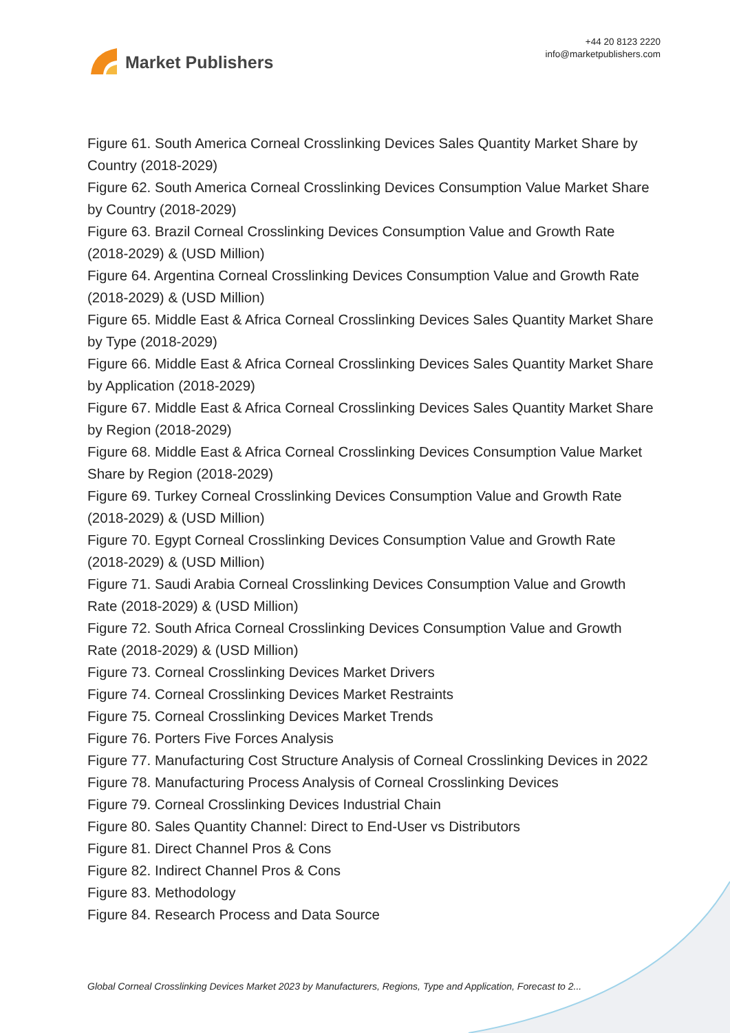Market Publishers
+44 20 8123 2220
info@marketpublishers.com
Figure 61. South America Corneal Crosslinking Devices Sales Quantity Market Share by Country (2018-2029)
Figure 62. South America Corneal Crosslinking Devices Consumption Value Market Share by Country (2018-2029)
Figure 63. Brazil Corneal Crosslinking Devices Consumption Value and Growth Rate (2018-2029) & (USD Million)
Figure 64. Argentina Corneal Crosslinking Devices Consumption Value and Growth Rate (2018-2029) & (USD Million)
Figure 65. Middle East & Africa Corneal Crosslinking Devices Sales Quantity Market Share by Type (2018-2029)
Figure 66. Middle East & Africa Corneal Crosslinking Devices Sales Quantity Market Share by Application (2018-2029)
Figure 67. Middle East & Africa Corneal Crosslinking Devices Sales Quantity Market Share by Region (2018-2029)
Figure 68. Middle East & Africa Corneal Crosslinking Devices Consumption Value Market Share by Region (2018-2029)
Figure 69. Turkey Corneal Crosslinking Devices Consumption Value and Growth Rate (2018-2029) & (USD Million)
Figure 70. Egypt Corneal Crosslinking Devices Consumption Value and Growth Rate (2018-2029) & (USD Million)
Figure 71. Saudi Arabia Corneal Crosslinking Devices Consumption Value and Growth Rate (2018-2029) & (USD Million)
Figure 72. South Africa Corneal Crosslinking Devices Consumption Value and Growth Rate (2018-2029) & (USD Million)
Figure 73. Corneal Crosslinking Devices Market Drivers
Figure 74. Corneal Crosslinking Devices Market Restraints
Figure 75. Corneal Crosslinking Devices Market Trends
Figure 76. Porters Five Forces Analysis
Figure 77. Manufacturing Cost Structure Analysis of Corneal Crosslinking Devices in 2022
Figure 78. Manufacturing Process Analysis of Corneal Crosslinking Devices
Figure 79. Corneal Crosslinking Devices Industrial Chain
Figure 80. Sales Quantity Channel: Direct to End-User vs Distributors
Figure 81. Direct Channel Pros & Cons
Figure 82. Indirect Channel Pros & Cons
Figure 83. Methodology
Figure 84. Research Process and Data Source
Global Corneal Crosslinking Devices Market 2023 by Manufacturers, Regions, Type and Application, Forecast to 2...